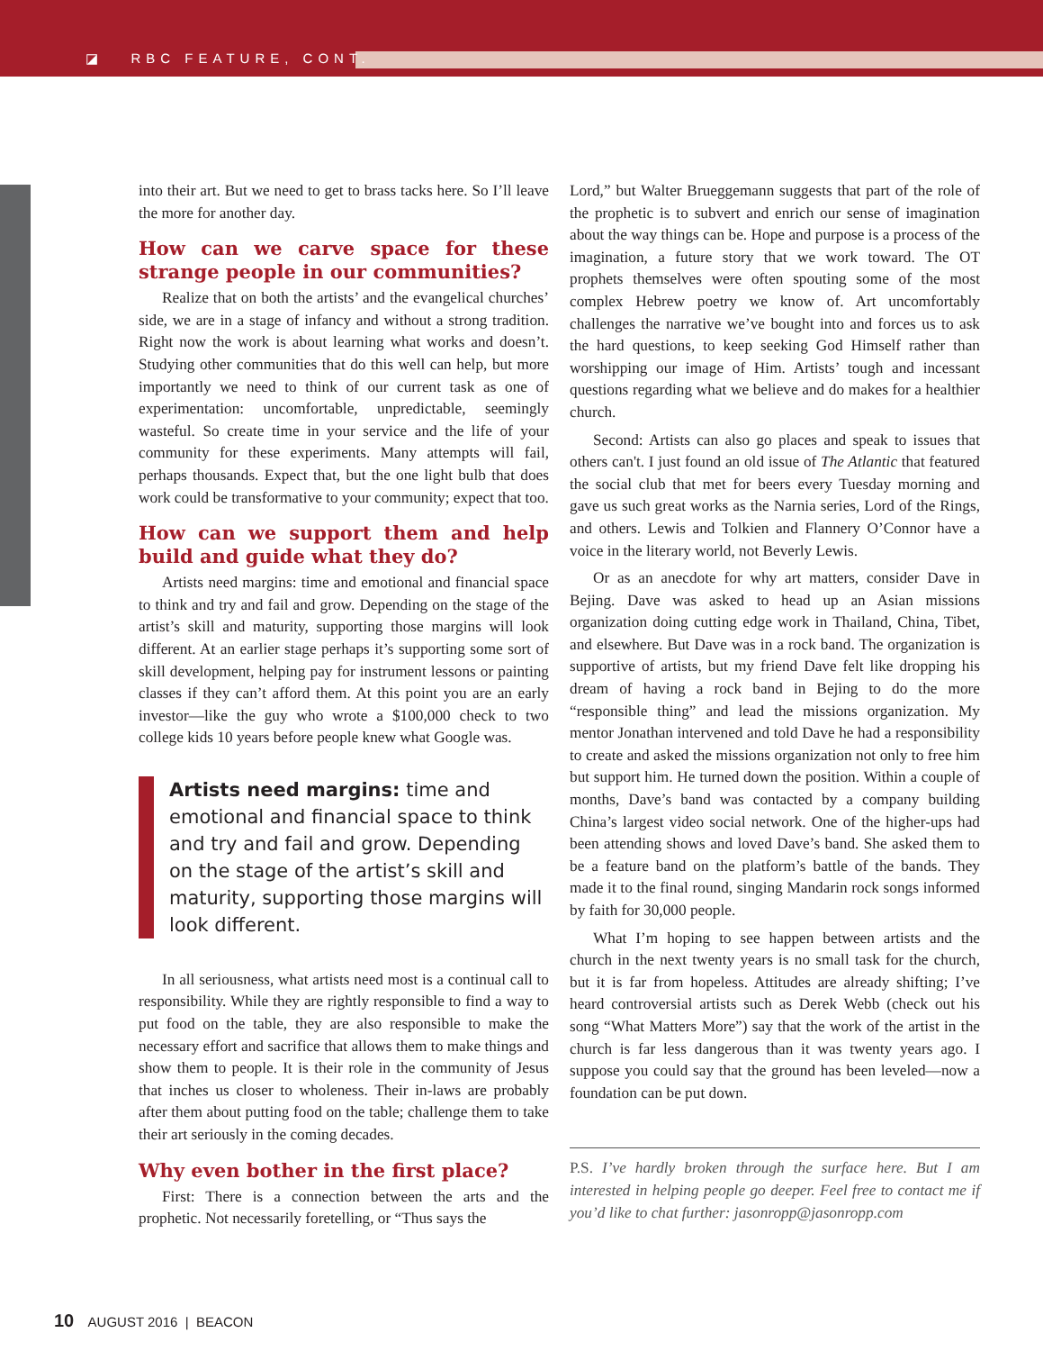◪ RBC FEATURE, CONT.
into their art. But we need to get to brass tacks here. So I’ll leave the more for another day.
How can we carve space for these strange people in our communities?
Realize that on both the artists’ and the evangelical churches’ side, we are in a stage of infancy and without a strong tradition. Right now the work is about learning what works and doesn’t. Studying other communities that do this well can help, but more importantly we need to think of our current task as one of experimentation: uncomfortable, unpredictable, seemingly wasteful. So create time in your service and the life of your community for these experiments. Many attempts will fail, perhaps thousands. Expect that, but the one light bulb that does work could be transformative to your community; expect that too.
How can we support them and help build and guide what they do?
Artists need margins: time and emotional and financial space to think and try and fail and grow. Depending on the stage of the artist’s skill and maturity, supporting those margins will look different. At an earlier stage perhaps it’s supporting some sort of skill development, helping pay for instrument lessons or painting classes if they can’t afford them. At this point you are an early investor—like the guy who wrote a $100,000 check to two college kids 10 years before people knew what Google was.
Artists need margins: time and emotional and financial space to think and try and fail and grow. Depending on the stage of the artist’s skill and maturity, supporting those margins will look different.
In all seriousness, what artists need most is a continual call to responsibility. While they are rightly responsible to find a way to put food on the table, they are also responsible to make the necessary effort and sacrifice that allows them to make things and show them to people. It is their role in the community of Jesus that inches us closer to wholeness. Their in-laws are probably after them about putting food on the table; challenge them to take their art seriously in the coming decades.
Why even bother in the first place?
First: There is a connection between the arts and the prophetic. Not necessarily foretelling, or “Thus says the
Lord,” but Walter Brueggemann suggests that part of the role of the prophetic is to subvert and enrich our sense of imagination about the way things can be. Hope and purpose is a process of the imagination, a future story that we work toward. The OT prophets themselves were often spouting some of the most complex Hebrew poetry we know of. Art uncomfortably challenges the narrative we’ve bought into and forces us to ask the hard questions, to keep seeking God Himself rather than worshipping our image of Him. Artists’ tough and incessant questions regarding what we believe and do makes for a healthier church.
Second: Artists can also go places and speak to issues that others can't. I just found an old issue of The Atlantic that featured the social club that met for beers every Tuesday morning and gave us such great works as the Narnia series, Lord of the Rings, and others. Lewis and Tolkien and Flannery O’Connor have a voice in the literary world, not Beverly Lewis.
Or as an anecdote for why art matters, consider Dave in Bejing. Dave was asked to head up an Asian missions organization doing cutting edge work in Thailand, China, Tibet, and elsewhere. But Dave was in a rock band. The organization is supportive of artists, but my friend Dave felt like dropping his dream of having a rock band in Bejing to do the more “responsible thing” and lead the missions organization. My mentor Jonathan intervened and told Dave he had a responsibility to create and asked the missions organization not only to free him but support him. He turned down the position. Within a couple of months, Dave’s band was contacted by a company building China’s largest video social network. One of the higher-ups had been attending shows and loved Dave’s band. She asked them to be a feature band on the platform’s battle of the bands. They made it to the final round, singing Mandarin rock songs informed by faith for 30,000 people.
What I’m hoping to see happen between artists and the church in the next twenty years is no small task for the church, but it is far from hopeless. Attitudes are already shifting; I’ve heard controversial artists such as Derek Webb (check out his song “What Matters More”) say that the work of the artist in the church is far less dangerous than it was twenty years ago. I suppose you could say that the ground has been leveled—now a foundation can be put down.
P.S. I’ve hardly broken through the surface here. But I am interested in helping people go deeper. Feel free to contact me if you’d like to chat further: jasonropp@jasonropp.com
10 AUGUST 2016 | BEACON